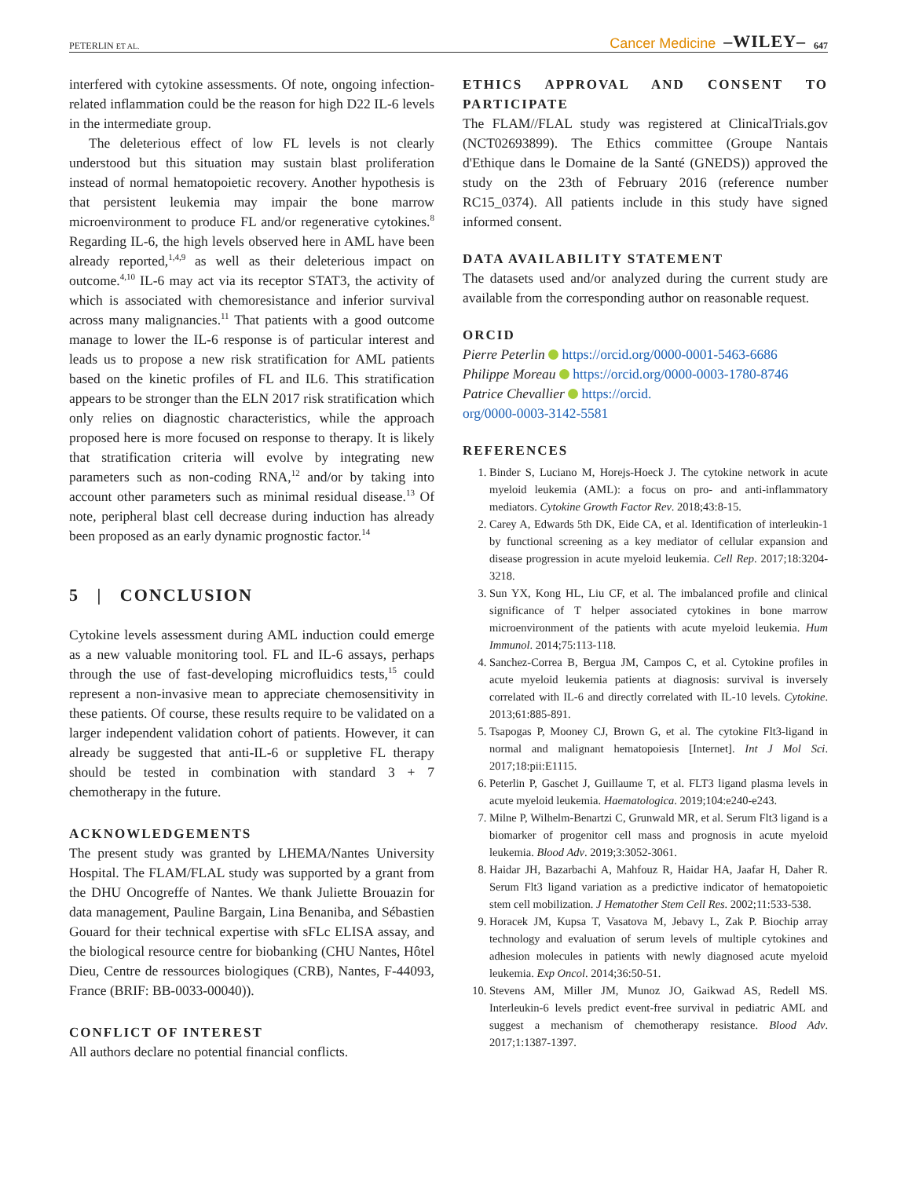PETERLIN ET AL. Cancer Medicine –WILEY– 647
interfered with cytokine assessments. Of note, ongoing infection-related inflammation could be the reason for high D22 IL-6 levels in the intermediate group.
The deleterious effect of low FL levels is not clearly understood but this situation may sustain blast proliferation instead of normal hematopoietic recovery. Another hypothesis is that persistent leukemia may impair the bone marrow microenvironment to produce FL and/or regenerative cytokines.<sup>8</sup> Regarding IL-6, the high levels observed here in AML have been already reported,<sup>1,4,9</sup> as well as their deleterious impact on outcome.<sup>4,10</sup> IL-6 may act via its receptor STAT3, the activity of which is associated with chemoresistance and inferior survival across many malignancies.<sup>11</sup> That patients with a good outcome manage to lower the IL-6 response is of particular interest and leads us to propose a new risk stratification for AML patients based on the kinetic profiles of FL and IL6. This stratification appears to be stronger than the ELN 2017 risk stratification which only relies on diagnostic characteristics, while the approach proposed here is more focused on response to therapy. It is likely that stratification criteria will evolve by integrating new parameters such as non-coding RNA,<sup>12</sup> and/or by taking into account other parameters such as minimal residual disease.<sup>13</sup> Of note, peripheral blast cell decrease during induction has already been proposed as an early dynamic prognostic factor.<sup>14</sup>
5 | CONCLUSION
Cytokine levels assessment during AML induction could emerge as a new valuable monitoring tool. FL and IL-6 assays, perhaps through the use of fast-developing microfluidics tests,<sup>15</sup> could represent a non-invasive mean to appreciate chemosensitivity in these patients. Of course, these results require to be validated on a larger independent validation cohort of patients. However, it can already be suggested that anti-IL-6 or suppletive FL therapy should be tested in combination with standard 3 + 7 chemotherapy in the future.
ACKNOWLEDGEMENTS
The present study was granted by LHEMA/Nantes University Hospital. The FLAM/FLAL study was supported by a grant from the DHU Oncogreffe of Nantes. We thank Juliette Brouazin for data management, Pauline Bargain, Lina Benaniba, and Sébastien Gouard for their technical expertise with sFLc ELISA assay, and the biological resource centre for biobanking (CHU Nantes, Hôtel Dieu, Centre de ressources biologiques (CRB), Nantes, F-44093, France (BRIF: BB-0033-00040)).
CONFLICT OF INTEREST
All authors declare no potential financial conflicts.
ETHICS APPROVAL AND CONSENT TO PARTICIPATE
The FLAM//FLAL study was registered at ClinicalTrials.gov (NCT02693899). The Ethics committee (Groupe Nantais d'Ethique dans le Domaine de la Santé (GNEDS)) approved the study on the 23th of February 2016 (reference number RC15_0374). All patients include in this study have signed informed consent.
DATA AVAILABILITY STATEMENT
The datasets used and/or analyzed during the current study are available from the corresponding author on reasonable request.
ORCID
Pierre Peterlin https://orcid.org/0000-0001-5463-6686
Philippe Moreau https://orcid.org/0000-0003-1780-8746
Patrice Chevallier https://orcid.
org/0000-0003-3142-5581
REFERENCES
1. Binder S, Luciano M, Horejs-Hoeck J. The cytokine network in acute myeloid leukemia (AML): a focus on pro- and anti-inflammatory mediators. Cytokine Growth Factor Rev. 2018;43:8-15.
2. Carey A, Edwards 5th DK, Eide CA, et al. Identification of interleukin-1 by functional screening as a key mediator of cellular expansion and disease progression in acute myeloid leukemia. Cell Rep. 2017;18:3204-3218.
3. Sun YX, Kong HL, Liu CF, et al. The imbalanced profile and clinical significance of T helper associated cytokines in bone marrow microenvironment of the patients with acute myeloid leukemia. Hum Immunol. 2014;75:113-118.
4. Sanchez-Correa B, Bergua JM, Campos C, et al. Cytokine profiles in acute myeloid leukemia patients at diagnosis: survival is inversely correlated with IL-6 and directly correlated with IL-10 levels. Cytokine. 2013;61:885-891.
5. Tsapogas P, Mooney CJ, Brown G, et al. The cytokine Flt3-ligand in normal and malignant hematopoiesis [Internet]. Int J Mol Sci. 2017;18:pii:E1115.
6. Peterlin P, Gaschet J, Guillaume T, et al. FLT3 ligand plasma levels in acute myeloid leukemia. Haematologica. 2019;104:e240-e243.
7. Milne P, Wilhelm-Benartzi C, Grunwald MR, et al. Serum Flt3 ligand is a biomarker of progenitor cell mass and prognosis in acute myeloid leukemia. Blood Adv. 2019;3:3052-3061.
8. Haidar JH, Bazarbachi A, Mahfouz R, Haidar HA, Jaafar H, Daher R. Serum Flt3 ligand variation as a predictive indicator of hematopoietic stem cell mobilization. J Hematother Stem Cell Res. 2002;11:533-538.
9. Horacek JM, Kupsa T, Vasatova M, Jebavy L, Zak P. Biochip array technology and evaluation of serum levels of multiple cytokines and adhesion molecules in patients with newly diagnosed acute myeloid leukemia. Exp Oncol. 2014;36:50-51.
10. Stevens AM, Miller JM, Munoz JO, Gaikwad AS, Redell MS. Interleukin-6 levels predict event-free survival in pediatric AML and suggest a mechanism of chemotherapy resistance. Blood Adv. 2017;1:1387-1397.